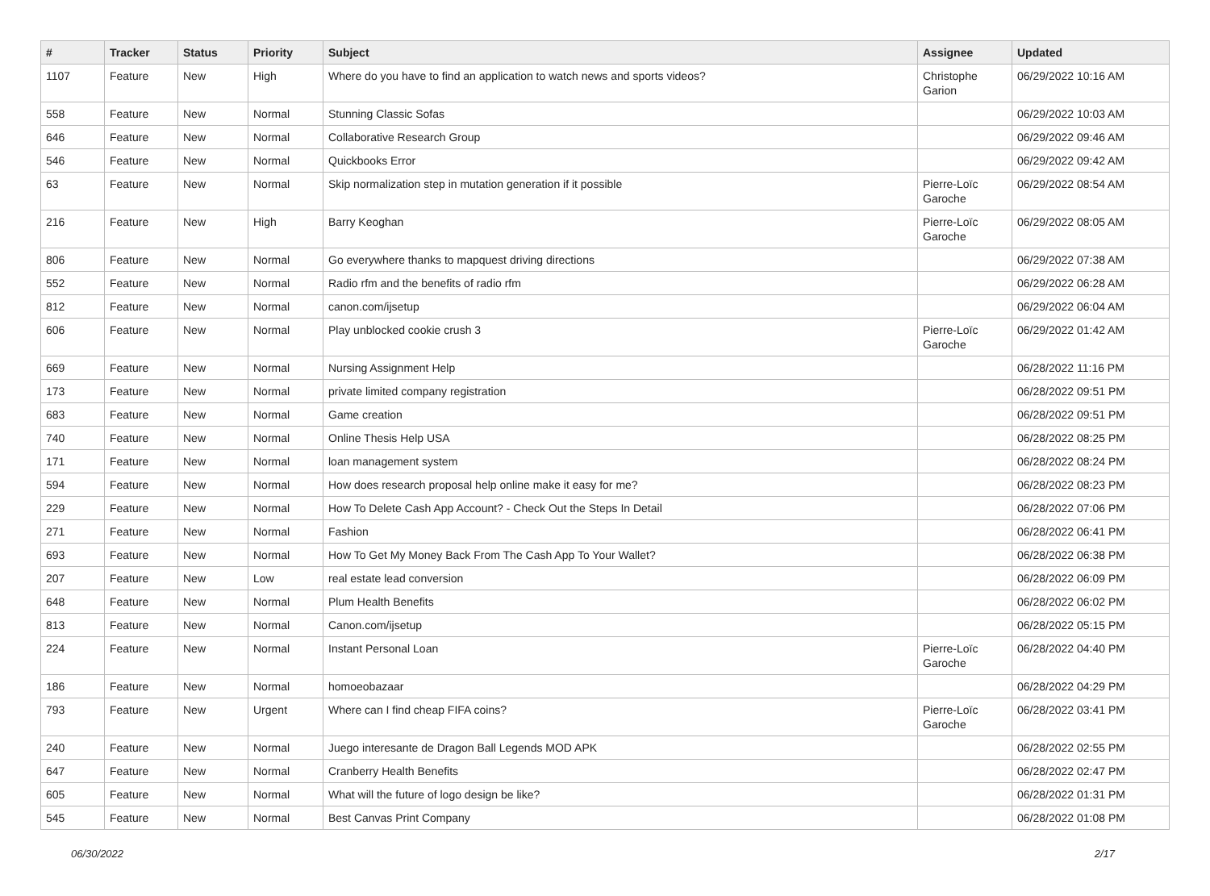| # | Tracker | Status | Priority | Subject | Assignee | Updated |
| --- | --- | --- | --- | --- | --- | --- |
| 1107 | Feature | New | High | Where do you have to find an application to watch news and sports videos? | Christophe Garion | 06/29/2022 10:16 AM |
| 558 | Feature | New | Normal | Stunning Classic Sofas | | 06/29/2022 10:03 AM |
| 646 | Feature | New | Normal | Collaborative Research Group | | 06/29/2022 09:46 AM |
| 546 | Feature | New | Normal | Quickbooks Error | | 06/29/2022 09:42 AM |
| 63 | Feature | New | Normal | Skip normalization step in mutation generation if it possible | Pierre-Loïc Garoche | 06/29/2022 08:54 AM |
| 216 | Feature | New | High | Barry Keoghan | Pierre-Loïc Garoche | 06/29/2022 08:05 AM |
| 806 | Feature | New | Normal | Go everywhere thanks to mapquest driving directions | | 06/29/2022 07:38 AM |
| 552 | Feature | New | Normal | Radio rfm and the benefits of radio rfm | | 06/29/2022 06:28 AM |
| 812 | Feature | New | Normal | canon.com/ijsetup | | 06/29/2022 06:04 AM |
| 606 | Feature | New | Normal | Play unblocked cookie crush 3 | Pierre-Loïc Garoche | 06/29/2022 01:42 AM |
| 669 | Feature | New | Normal | Nursing Assignment Help | | 06/28/2022 11:16 PM |
| 173 | Feature | New | Normal | private limited company registration | | 06/28/2022 09:51 PM |
| 683 | Feature | New | Normal | Game creation | | 06/28/2022 09:51 PM |
| 740 | Feature | New | Normal | Online Thesis Help USA | | 06/28/2022 08:25 PM |
| 171 | Feature | New | Normal | loan management system | | 06/28/2022 08:24 PM |
| 594 | Feature | New | Normal | How does research proposal help online make it easy for me? | | 06/28/2022 08:23 PM |
| 229 | Feature | New | Normal | How To Delete Cash App Account? - Check Out the Steps In Detail | | 06/28/2022 07:06 PM |
| 271 | Feature | New | Normal | Fashion | | 06/28/2022 06:41 PM |
| 693 | Feature | New | Normal | How To Get My Money Back From The Cash App To Your Wallet? | | 06/28/2022 06:38 PM |
| 207 | Feature | New | Low | real estate lead conversion | | 06/28/2022 06:09 PM |
| 648 | Feature | New | Normal | Plum Health Benefits | | 06/28/2022 06:02 PM |
| 813 | Feature | New | Normal | Canon.com/ijsetup | | 06/28/2022 05:15 PM |
| 224 | Feature | New | Normal | Instant Personal Loan | Pierre-Loïc Garoche | 06/28/2022 04:40 PM |
| 186 | Feature | New | Normal | homoeobazaar | | 06/28/2022 04:29 PM |
| 793 | Feature | New | Urgent | Where can I find cheap FIFA coins? | Pierre-Loïc Garoche | 06/28/2022 03:41 PM |
| 240 | Feature | New | Normal | Juego interesante de Dragon Ball Legends MOD APK | | 06/28/2022 02:55 PM |
| 647 | Feature | New | Normal | Cranberry Health Benefits | | 06/28/2022 02:47 PM |
| 605 | Feature | New | Normal | What will the future of logo design be like? | | 06/28/2022 01:31 PM |
| 545 | Feature | New | Normal | Best Canvas Print Company | | 06/28/2022 01:08 PM |
06/30/2022 2/17